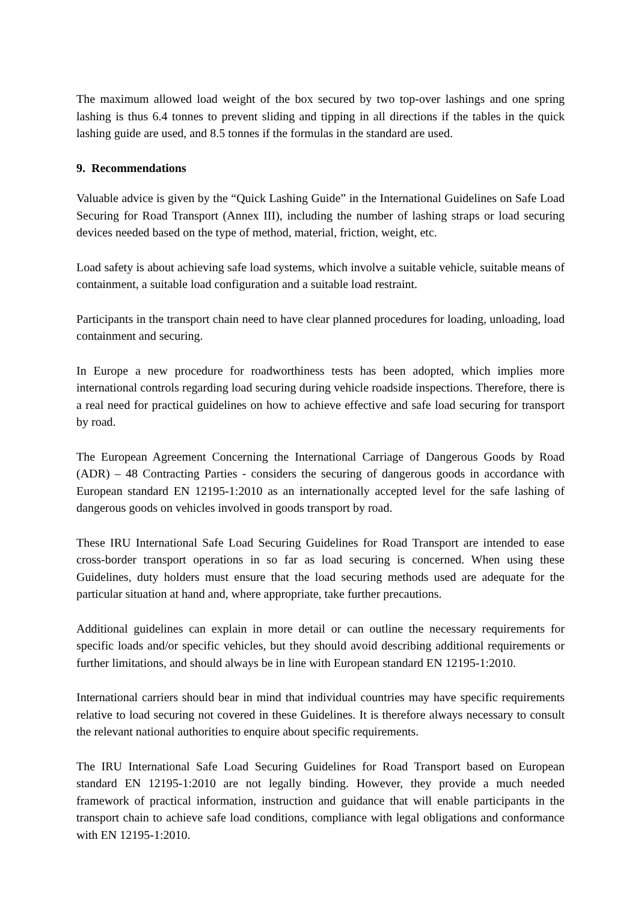The maximum allowed load weight of the box secured by two top-over lashings and one spring lashing is thus 6.4 tonnes to prevent sliding and tipping in all directions if the tables in the quick lashing guide are used, and 8.5 tonnes if the formulas in the standard are used.
9. Recommendations
Valuable advice is given by the “Quick Lashing Guide” in the International Guidelines on Safe Load Securing for Road Transport (Annex III), including the number of lashing straps or load securing devices needed based on the type of method, material, friction, weight, etc.
Load safety is about achieving safe load systems, which involve a suitable vehicle, suitable means of containment, a suitable load configuration and a suitable load restraint.
Participants in the transport chain need to have clear planned procedures for loading, unloading, load containment and securing.
In Europe a new procedure for roadworthiness tests has been adopted, which implies more international controls regarding load securing during vehicle roadside inspections. Therefore, there is a real need for practical guidelines on how to achieve effective and safe load securing for transport by road.
The European Agreement Concerning the International Carriage of Dangerous Goods by Road (ADR) – 48 Contracting Parties - considers the securing of dangerous goods in accordance with European standard EN 12195-1:2010 as an internationally accepted level for the safe lashing of dangerous goods on vehicles involved in goods transport by road.
These IRU International Safe Load Securing Guidelines for Road Transport are intended to ease cross-border transport operations in so far as load securing is concerned. When using these Guidelines, duty holders must ensure that the load securing methods used are adequate for the particular situation at hand and, where appropriate, take further precautions.
Additional guidelines can explain in more detail or can outline the necessary requirements for specific loads and/or specific vehicles, but they should avoid describing additional requirements or further limitations, and should always be in line with European standard EN 12195-1:2010.
International carriers should bear in mind that individual countries may have specific requirements relative to load securing not covered in these Guidelines. It is therefore always necessary to consult the relevant national authorities to enquire about specific requirements.
The IRU International Safe Load Securing Guidelines for Road Transport based on European standard EN 12195-1:2010 are not legally binding. However, they provide a much needed framework of practical information, instruction and guidance that will enable participants in the transport chain to achieve safe load conditions, compliance with legal obligations and conformance with EN 12195-1:2010.